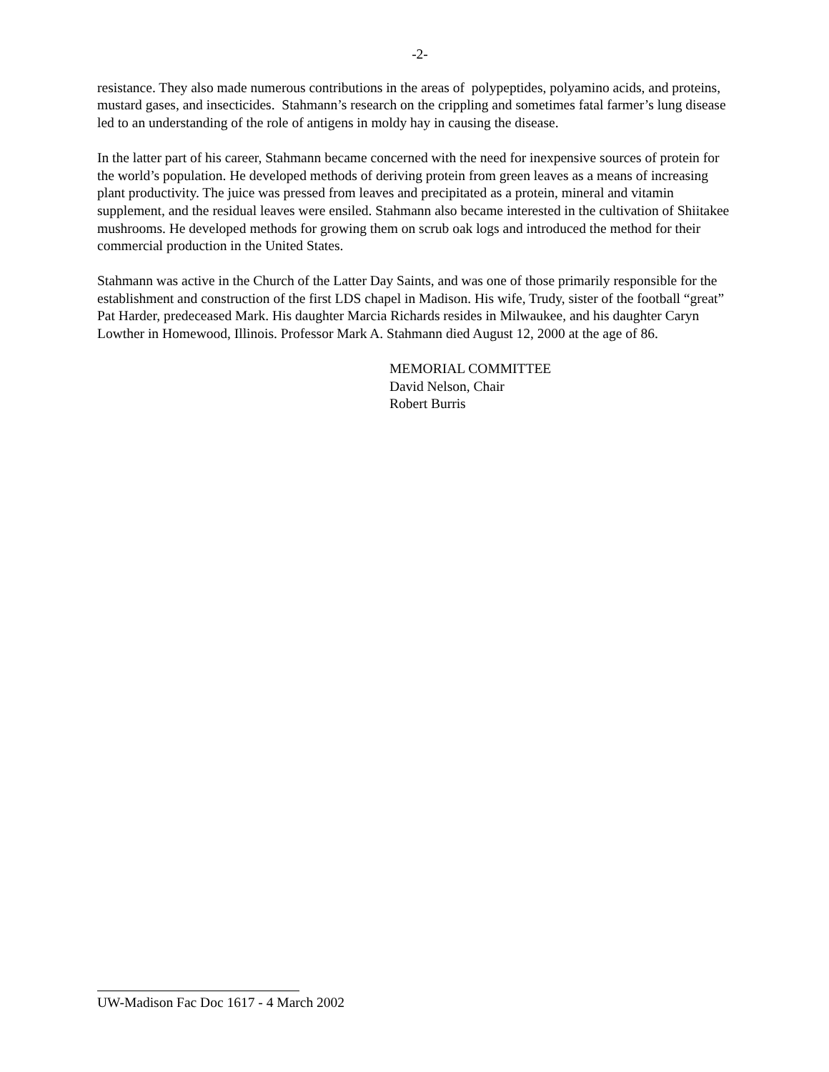-2-
resistance. They also made numerous contributions in the areas of polypeptides, polyamino acids, and proteins, mustard gases, and insecticides. Stahmann’s research on the crippling and sometimes fatal farmer’s lung disease led to an understanding of the role of antigens in moldy hay in causing the disease.
In the latter part of his career, Stahmann became concerned with the need for inexpensive sources of protein for the world’s population. He developed methods of deriving protein from green leaves as a means of increasing plant productivity. The juice was pressed from leaves and precipitated as a protein, mineral and vitamin supplement, and the residual leaves were ensiled. Stahmann also became interested in the cultivation of Shiitakee mushrooms. He developed methods for growing them on scrub oak logs and introduced the method for their commercial production in the United States.
Stahmann was active in the Church of the Latter Day Saints, and was one of those primarily responsible for the establishment and construction of the first LDS chapel in Madison. His wife, Trudy, sister of the football “great” Pat Harder, predeceased Mark. His daughter Marcia Richards resides in Milwaukee, and his daughter Caryn Lowther in Homewood, Illinois. Professor Mark A. Stahmann died August 12, 2000 at the age of 86.
MEMORIAL COMMITTEE
David Nelson, Chair
Robert Burris
UW-Madison Fac Doc 1617 - 4 March 2002